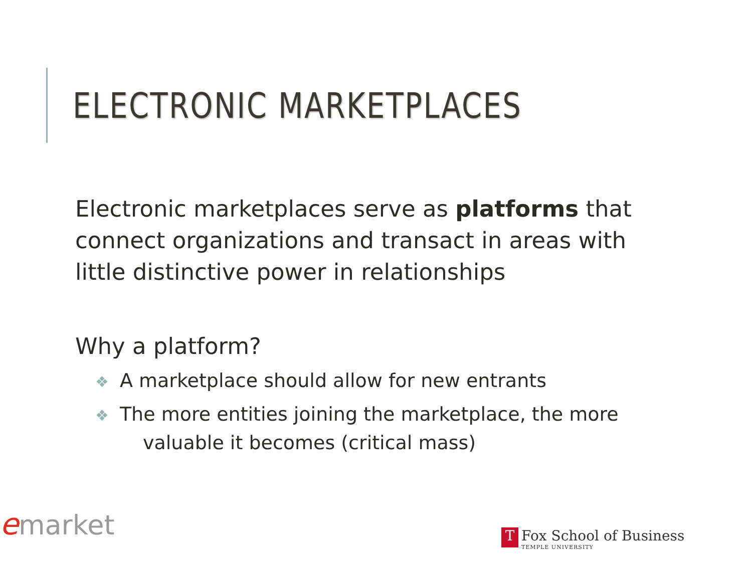ELECTRONIC MARKETPLACES
Electronic marketplaces serve as platforms that connect organizations and transact in areas with little distinctive power in relationships
Why a platform?
❖ A marketplace should allow for new entrants
❖ The more entities joining the marketplace, the more valuable it becomes (critical mass)
emarket
T Fox School of Business TEMPLE UNIVERSITY